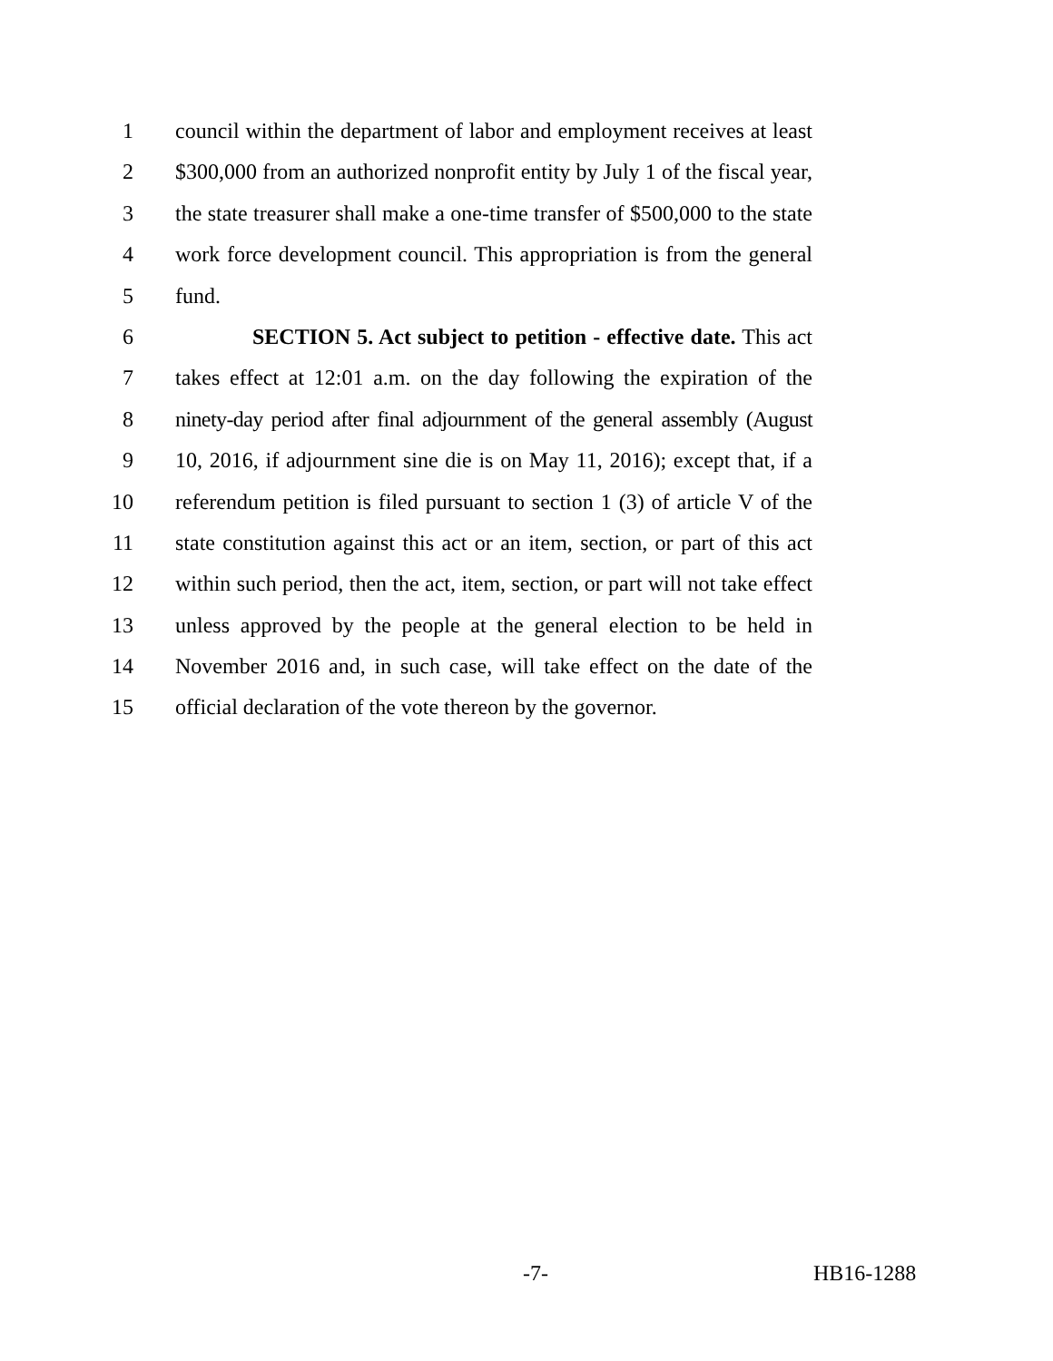1 council within the department of labor and employment receives at least
2 $300,000 from an authorized nonprofit entity by July 1 of the fiscal year,
3 the state treasurer shall make a one-time transfer of $500,000 to the state
4 work force development council. This appropriation is from the general
5 fund.
6 SECTION 5. Act subject to petition - effective date. This act
7 takes effect at 12:01 a.m. on the day following the expiration of the
8 ninety-day period after final adjournment of the general assembly (August
9 10, 2016, if adjournment sine die is on May 11, 2016); except that, if a
10 referendum petition is filed pursuant to section 1 (3) of article V of the
11 state constitution against this act or an item, section, or part of this act
12 within such period, then the act, item, section, or part will not take effect
13 unless approved by the people at the general election to be held in
14 November 2016 and, in such case, will take effect on the date of the
15 official declaration of the vote thereon by the governor.
-7- HB16-1288